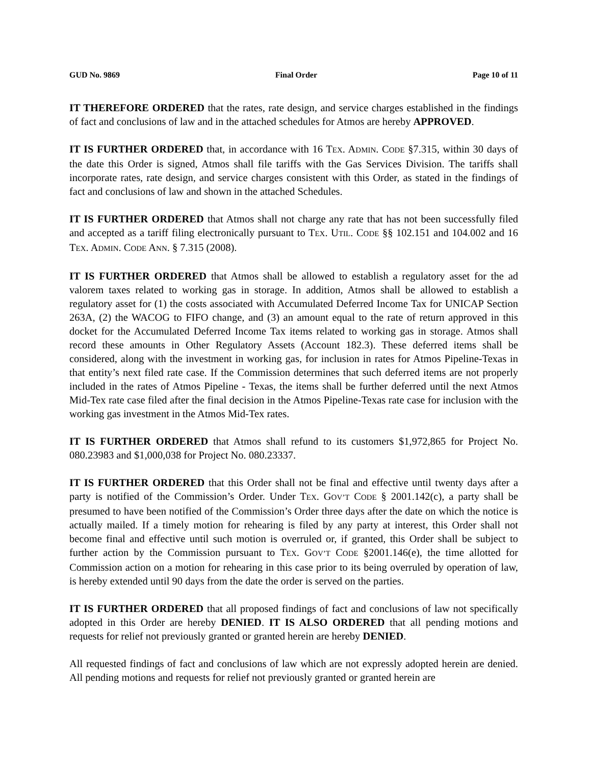GUD No. 9869 Final Order Page 10 of 11
IT THEREFORE ORDERED that the rates, rate design, and service charges established in the findings of fact and conclusions of law and in the attached schedules for Atmos are hereby APPROVED.
IT IS FURTHER ORDERED that, in accordance with 16 TEX. ADMIN. CODE §7.315, within 30 days of the date this Order is signed, Atmos shall file tariffs with the Gas Services Division. The tariffs shall incorporate rates, rate design, and service charges consistent with this Order, as stated in the findings of fact and conclusions of law and shown in the attached Schedules.
IT IS FURTHER ORDERED that Atmos shall not charge any rate that has not been successfully filed and accepted as a tariff filing electronically pursuant to TEX. UTIL. CODE §§ 102.151 and 104.002 and 16 TEX. ADMIN. CODE ANN. § 7.315 (2008).
IT IS FURTHER ORDERED that Atmos shall be allowed to establish a regulatory asset for the ad valorem taxes related to working gas in storage. In addition, Atmos shall be allowed to establish a regulatory asset for (1) the costs associated with Accumulated Deferred Income Tax for UNICAP Section 263A, (2) the WACOG to FIFO change, and (3) an amount equal to the rate of return approved in this docket for the Accumulated Deferred Income Tax items related to working gas in storage. Atmos shall record these amounts in Other Regulatory Assets (Account 182.3). These deferred items shall be considered, along with the investment in working gas, for inclusion in rates for Atmos Pipeline-Texas in that entity’s next filed rate case. If the Commission determines that such deferred items are not properly included in the rates of Atmos Pipeline - Texas, the items shall be further deferred until the next Atmos Mid-Tex rate case filed after the final decision in the Atmos Pipeline-Texas rate case for inclusion with the working gas investment in the Atmos Mid-Tex rates.
IT IS FURTHER ORDERED that Atmos shall refund to its customers $1,972,865 for Project No. 080.23983 and $1,000,038 for Project No. 080.23337.
IT IS FURTHER ORDERED that this Order shall not be final and effective until twenty days after a party is notified of the Commission’s Order. Under TEX. GOV’T CODE § 2001.142(c), a party shall be presumed to have been notified of the Commission’s Order three days after the date on which the notice is actually mailed. If a timely motion for rehearing is filed by any party at interest, this Order shall not become final and effective until such motion is overruled or, if granted, this Order shall be subject to further action by the Commission pursuant to TEX. GOV’T CODE §2001.146(e), the time allotted for Commission action on a motion for rehearing in this case prior to its being overruled by operation of law, is hereby extended until 90 days from the date the order is served on the parties.
IT IS FURTHER ORDERED that all proposed findings of fact and conclusions of law not specifically adopted in this Order are hereby DENIED. IT IS ALSO ORDERED that all pending motions and requests for relief not previously granted or granted herein are hereby DENIED.
All requested findings of fact and conclusions of law which are not expressly adopted herein are denied. All pending motions and requests for relief not previously granted or granted herein are